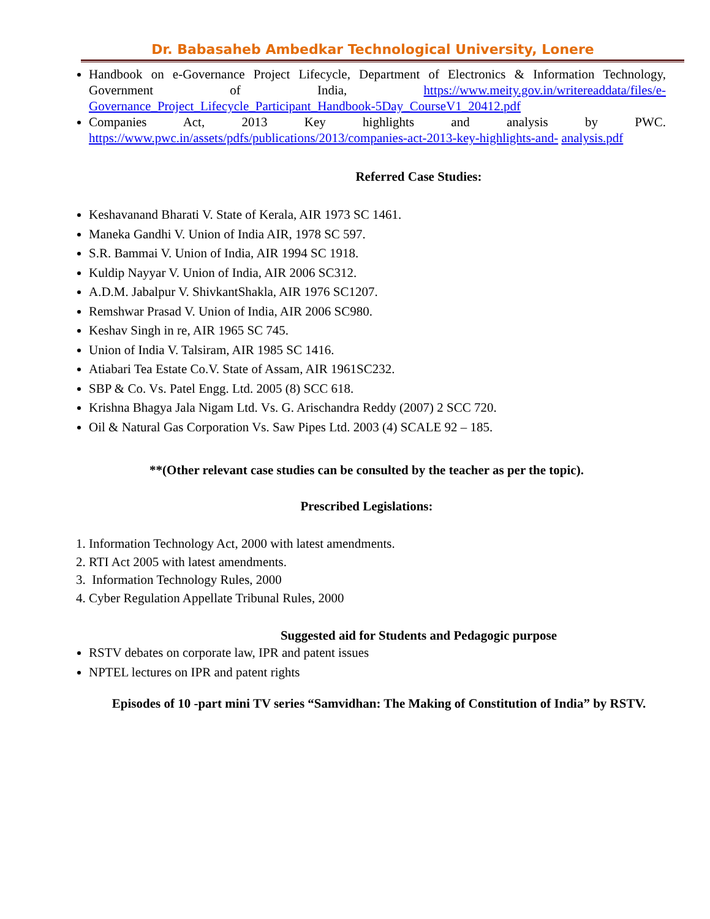Dr. Babasaheb Ambedkar Technological University, Lonere
Handbook on e-Governance Project Lifecycle, Department of Electronics & Information Technology, Government of India, https://www.meity.gov.in/writereaddata/files/e-Governance_Project_Lifecycle_Participant_Handbook-5Day_CourseV1_20412.pdf
Companies Act, 2013 Key highlights and analysis by PWC. https://www.pwc.in/assets/pdfs/publications/2013/companies-act-2013-key-highlights-and- analysis.pdf
Referred Case Studies:
Keshavanand Bharati V. State of Kerala, AIR 1973 SC 1461.
Maneka Gandhi V. Union of India AIR, 1978 SC 597.
S.R. Bammai V. Union of India, AIR 1994 SC 1918.
Kuldip Nayyar V. Union of India, AIR 2006 SC312.
A.D.M. Jabalpur V. ShivkantShakla, AIR 1976 SC1207.
Remshwar Prasad V. Union of India, AIR 2006 SC980.
Keshav Singh in re, AIR 1965 SC 745.
Union of India V. Talsiram, AIR 1985 SC 1416.
Atiabari Tea Estate Co.V. State of Assam, AIR 1961SC232.
SBP & Co. Vs. Patel Engg. Ltd. 2005 (8) SCC 618.
Krishna Bhagya Jala Nigam Ltd. Vs. G. Arischandra Reddy (2007) 2 SCC 720.
Oil & Natural Gas Corporation Vs. Saw Pipes Ltd. 2003 (4) SCALE 92 – 185.
**(Other relevant case studies can be consulted by the teacher as per the topic).
Prescribed Legislations:
1. Information Technology Act, 2000 with latest amendments.
2. RTI Act 2005 with latest amendments.
3. Information Technology Rules, 2000
4. Cyber Regulation Appellate Tribunal Rules, 2000
Suggested aid for Students and Pedagogic purpose
RSTV debates on corporate law, IPR and patent issues
NPTEL lectures on IPR and patent rights
Episodes of 10 -part mini TV series “Samvidhan: The Making of Constitution of India” by RSTV.